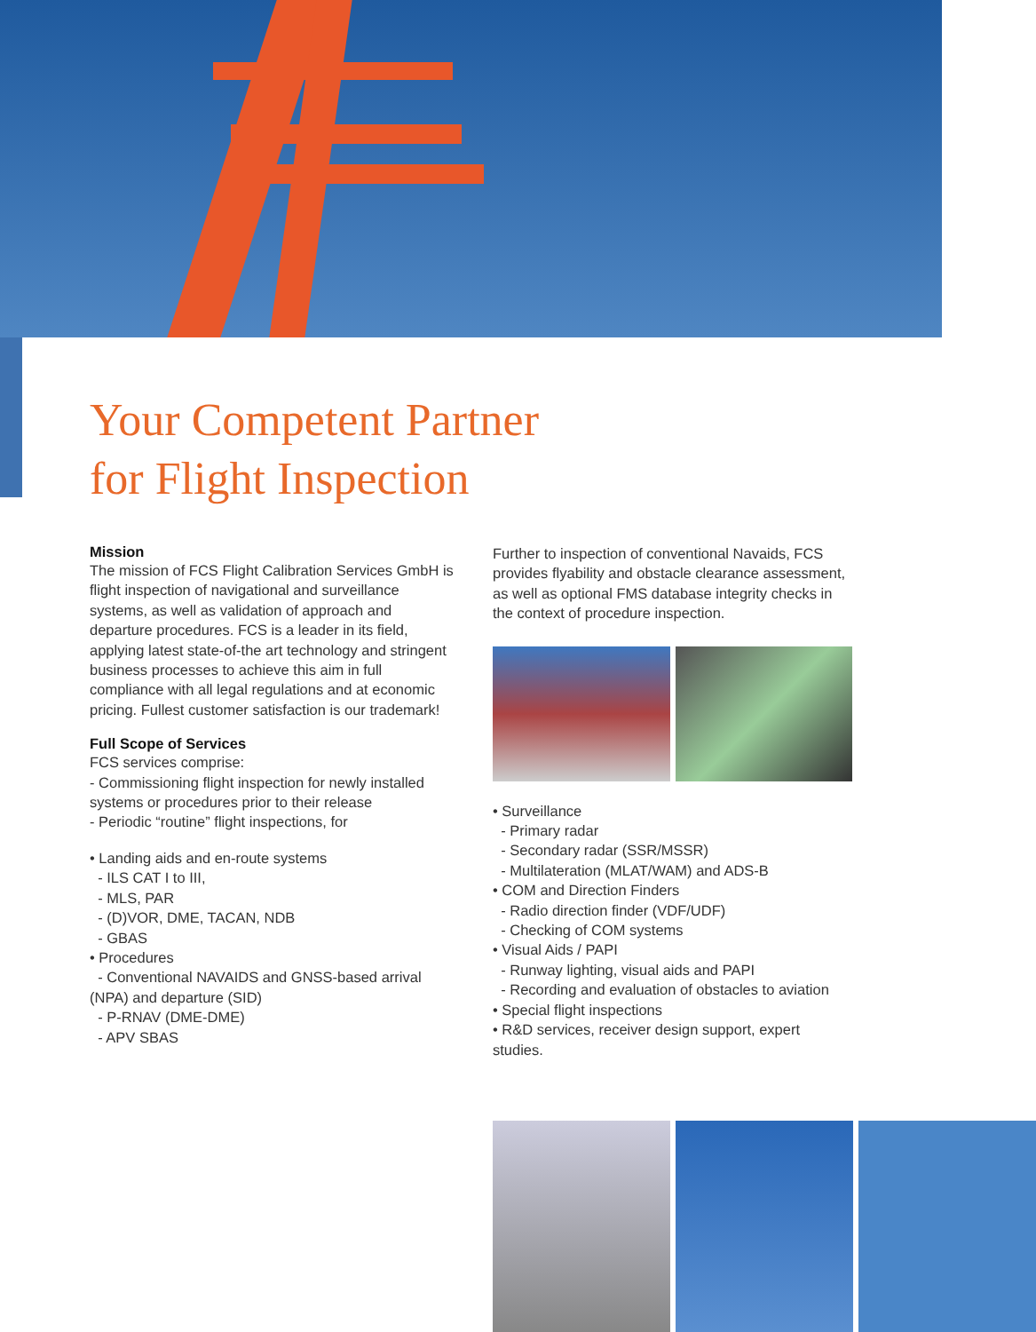Your Competent Partner
for Flight Inspection
Mission
The mission of FCS Flight Calibration Services GmbH is flight inspection of navigational and surveillance systems, as well as validation of approach and departure procedures. FCS is a leader in its field, applying latest state-of-the art technology and stringent business processes to achieve this aim in full compliance with all legal regulations and at economic pricing. Fullest customer satisfaction is our trademark!
Full Scope of Services
FCS services comprise:
- Commissioning flight inspection for newly installed systems or procedures prior to their release
- Periodic “routine” flight inspections, for
• Landing aids and en-route systems
- ILS CAT I to III,
- MLS, PAR
- (D)VOR, DME, TACAN, NDB
- GBAS
• Procedures
- Conventional NAVAIDS and GNSS-based arrival (NPA) and departure (SID)
- P-RNAV (DME-DME)
- APV SBAS
Further to inspection of conventional Navaids, FCS provides flyability and obstacle clearance assessment, as well as optional FMS database integrity checks in the context of procedure inspection.
• Surveillance
- Primary radar
- Secondary radar (SSR/MSSR)
- Multilateration (MLAT/WAM) and ADS-B
• COM and Direction Finders
- Radio direction finder (VDF/UDF)
- Checking of COM systems
• Visual Aids / PAPI
- Runway lighting, visual aids and PAPI
- Recording and evaluation of obstacles to aviation
• Special flight inspections
• R&D services, receiver design support, expert studies.